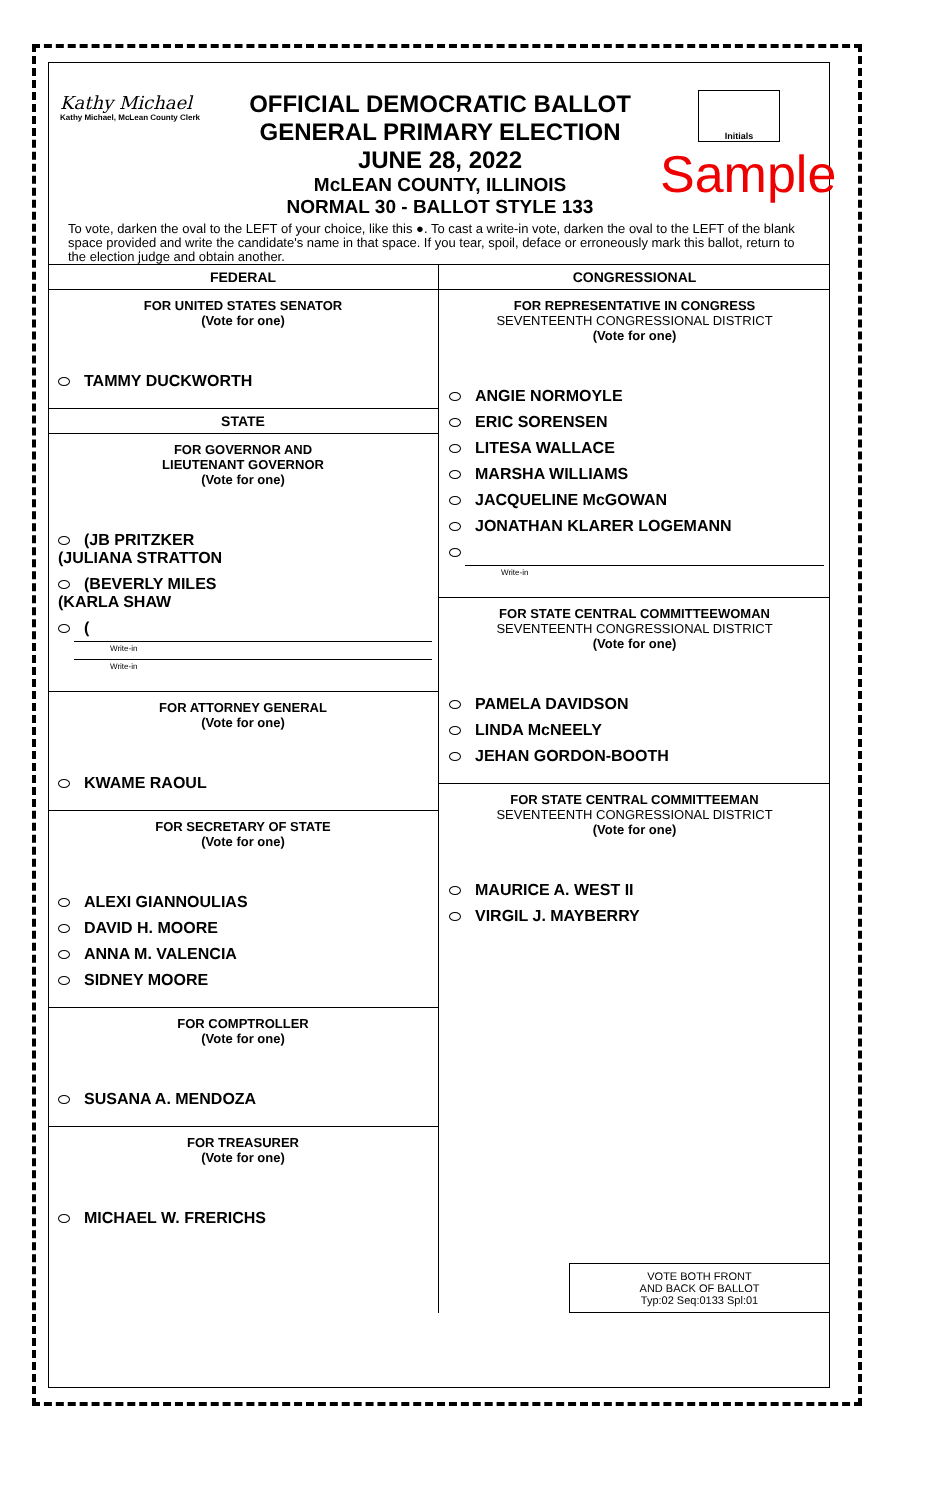Kathy Michael
Kathy Michael, McLean County Clerk
OFFICIAL DEMOCRATIC BALLOT
GENERAL PRIMARY ELECTION
JUNE 28, 2022
McLEAN COUNTY, ILLINOIS
NORMAL 30 - BALLOT STYLE 133
Initials
Sample
To vote, darken the oval to the LEFT of your choice, like this ●. To cast a write-in vote, darken the oval to the LEFT of the blank space provided and write the candidate's name in that space. If you tear, spoil, deface or erroneously mark this ballot, return to the election judge and obtain another.
FEDERAL
FOR UNITED STATES SENATOR
(Vote for one)
TAMMY DUCKWORTH
STATE
FOR GOVERNOR AND
LIEUTENANT GOVERNOR
(Vote for one)
(JB PRITZKER
(JULIANA STRATTON
(BEVERLY MILES
(KARLA SHAW
(
Write-in
Write-in
FOR ATTORNEY GENERAL
(Vote for one)
KWAME RAOUL
FOR SECRETARY OF STATE
(Vote for one)
ALEXI GIANNOULIAS
DAVID H. MOORE
ANNA M. VALENCIA
SIDNEY MOORE
FOR COMPTROLLER
(Vote for one)
SUSANA A. MENDOZA
FOR TREASURER
(Vote for one)
MICHAEL W. FRERICHS
CONGRESSIONAL
FOR REPRESENTATIVE IN CONGRESS
SEVENTEENTH CONGRESSIONAL DISTRICT
(Vote for one)
ANGIE NORMOYLE
ERIC SORENSEN
LITESA WALLACE
MARSHA WILLIAMS
JACQUELINE McGOWAN
JONATHAN KLARER LOGEMANN
Write-in
FOR STATE CENTRAL COMMITTEEWOMAN
SEVENTEENTH CONGRESSIONAL DISTRICT
(Vote for one)
PAMELA DAVIDSON
LINDA McNEELY
JEHAN GORDON-BOOTH
FOR STATE CENTRAL COMMITTEEMAN
SEVENTEENTH CONGRESSIONAL DISTRICT
(Vote for one)
MAURICE A. WEST II
VIRGIL J. MAYBERRY
VOTE BOTH FRONT
AND BACK OF BALLOT
Typ:02 Seq:0133 Spl:01